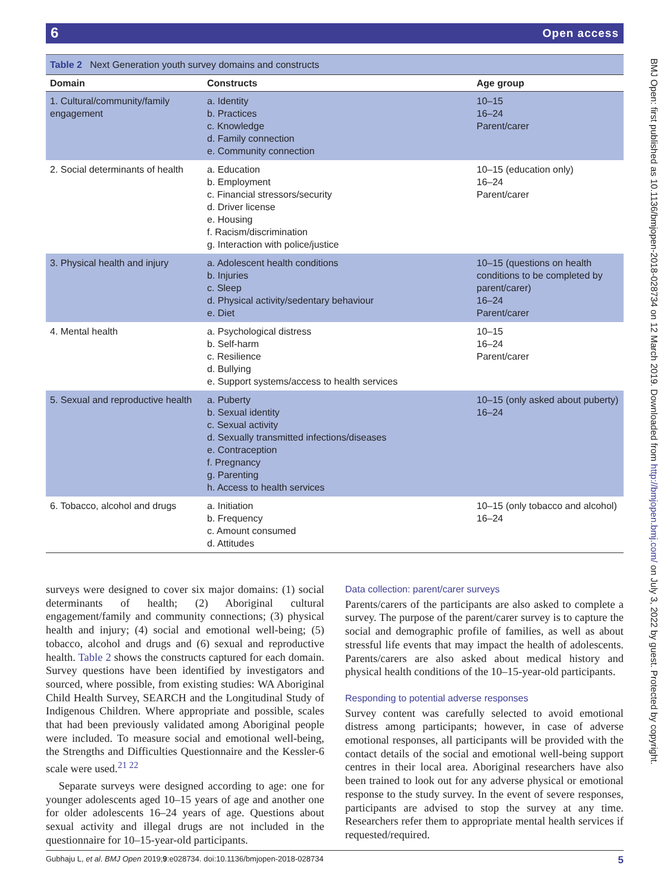6 Open access
BMJ Open: first published as 10.1136/bmjopen-2018-028734 on 12 March 2019. Downloaded from http://bmjopen.bmj.com/ on July 3, 2022 by guest. Protected by copyright.
Table 2 Next Generation youth survey domains and constructs
| Domain | Constructs | Age group |
| --- | --- | --- |
| 1. Cultural/community/family engagement | a. Identity b. Practices c. Knowledge d. Family connection e. Community connection | 10–15 16–24 Parent/carer |
| 2. Social determinants of health | a. Education b. Employment c. Financial stressors/security d. Driver license e. Housing f. Racism/discrimination g. Interaction with police/justice | 10–15 (education only) 16–24 Parent/carer |
| 3. Physical health and injury | a. Adolescent health conditions b. Injuries c. Sleep d. Physical activity/sedentary behaviour e. Diet | 10–15 (questions on health conditions to be completed by parent/carer) 16–24 Parent/carer |
| 4. Mental health | a. Psychological distress b. Self-harm c. Resilience d. Bullying e. Support systems/access to health services | 10–15 16–24 Parent/carer |
| 5. Sexual and reproductive health | a. Puberty b. Sexual identity c. Sexual activity d. Sexually transmitted infections/diseases e. Contraception f. Pregnancy g. Parenting h. Access to health services | 10–15 (only asked about puberty) 16–24 |
| 6. Tobacco, alcohol and drugs | a. Initiation b. Frequency c. Amount consumed d. Attitudes | 10–15 (only tobacco and alcohol) 16–24 |
surveys were designed to cover six major domains: (1) social determinants of health; (2) Aboriginal cultural engagement/family and community connections; (3) physical health and injury; (4) social and emotional well-being; (5) tobacco, alcohol and drugs and (6) sexual and reproductive health. Table 2 shows the constructs captured for each domain. Survey questions have been identified by investigators and sourced, where possible, from existing studies: WA Aboriginal Child Health Survey, SEARCH and the Longitudinal Study of Indigenous Children. Where appropriate and possible, scales that had been previously validated among Aboriginal people were included. To measure social and emotional well-being, the Strengths and Difficulties Questionnaire and the Kessler-6 scale were used.<sup>21 22</sup>
Separate surveys were designed according to age: one for younger adolescents aged 10–15 years of age and another one for older adolescents 16–24 years of age. Questions about sexual activity and illegal drugs are not included in the questionnaire for 10–15-year-old participants.
Data collection: parent/carer surveys
Parents/carers of the participants are also asked to complete a survey. The purpose of the parent/carer survey is to capture the social and demographic profile of families, as well as about stressful life events that may impact the health of adolescents. Parents/carers are also asked about medical history and physical health conditions of the 10–15-year-old participants.
Responding to potential adverse responses
Survey content was carefully selected to avoid emotional distress among participants; however, in case of adverse emotional responses, all participants will be provided with the contact details of the social and emotional well-being support centres in their local area. Aboriginal researchers have also been trained to look out for any adverse physical or emotional response to the study survey. In the event of severe responses, participants are advised to stop the survey at any time. Researchers refer them to appropriate mental health services if requested/required.
Gubhaju L, et al. BMJ Open 2019;9:e028734. doi:10.1136/bmjopen-2018-028734 5